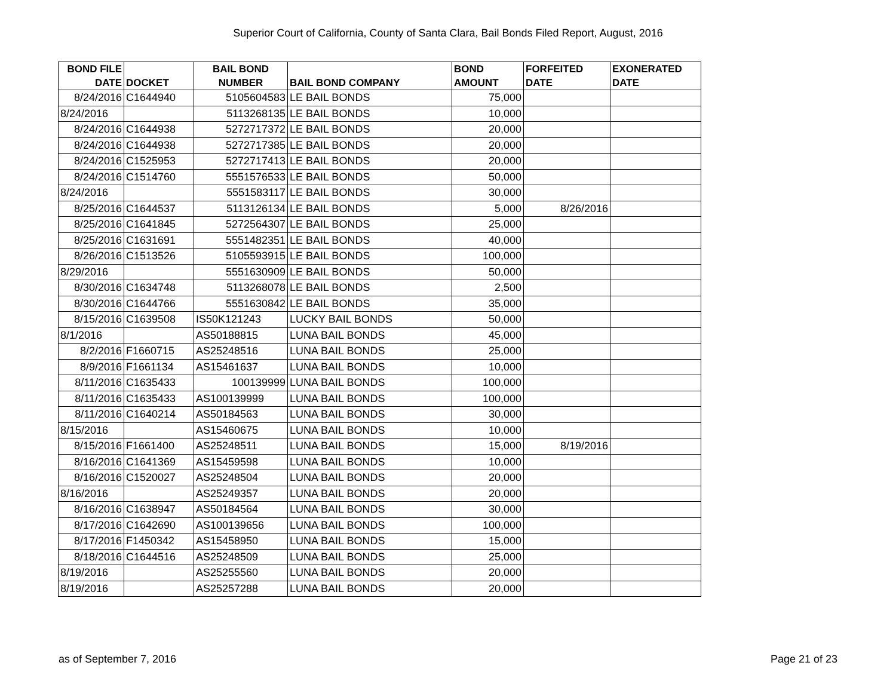Superior Court of California, County of Santa Clara, Bail Bonds Filed Report, August, 2016
| BOND FILE DATE | DOCKET | BAIL BOND NUMBER | BAIL BOND COMPANY | BOND AMOUNT | FORFEITED DATE | EXONERATED DATE |
| --- | --- | --- | --- | --- | --- | --- |
| 8/24/2016 | C1644940 | 5105604583 | LE BAIL BONDS | 75,000 | | |
| 8/24/2016 | | 5113268135 | LE BAIL BONDS | 10,000 | | |
| 8/24/2016 | C1644938 | 5272717372 | LE BAIL BONDS | 20,000 | | |
| 8/24/2016 | C1644938 | 5272717385 | LE BAIL BONDS | 20,000 | | |
| 8/24/2016 | C1525953 | 5272717413 | LE BAIL BONDS | 20,000 | | |
| 8/24/2016 | C1514760 | 5551576533 | LE BAIL BONDS | 50,000 | | |
| 8/24/2016 | | 5551583117 | LE BAIL BONDS | 30,000 | | |
| 8/25/2016 | C1644537 | 5113126134 | LE BAIL BONDS | 5,000 | 8/26/2016 | |
| 8/25/2016 | C1641845 | 5272564307 | LE BAIL BONDS | 25,000 | | |
| 8/25/2016 | C1631691 | 5551482351 | LE BAIL BONDS | 40,000 | | |
| 8/26/2016 | C1513526 | 5105593915 | LE BAIL BONDS | 100,000 | | |
| 8/29/2016 | | 5551630909 | LE BAIL BONDS | 50,000 | | |
| 8/30/2016 | C1634748 | 5113268078 | LE BAIL BONDS | 2,500 | | |
| 8/30/2016 | C1644766 | 5551630842 | LE BAIL BONDS | 35,000 | | |
| 8/15/2016 | C1639508 | IS50K121243 | LUCKY BAIL BONDS | 50,000 | | |
| 8/1/2016 | | AS50188815 | LUNA BAIL BONDS | 45,000 | | |
| 8/2/2016 | F1660715 | AS25248516 | LUNA BAIL BONDS | 25,000 | | |
| 8/9/2016 | F1661134 | AS15461637 | LUNA BAIL BONDS | 10,000 | | |
| 8/11/2016 | C1635433 | 100139999 | LUNA BAIL BONDS | 100,000 | | |
| 8/11/2016 | C1635433 | AS100139999 | LUNA BAIL BONDS | 100,000 | | |
| 8/11/2016 | C1640214 | AS50184563 | LUNA BAIL BONDS | 30,000 | | |
| 8/15/2016 | | AS15460675 | LUNA BAIL BONDS | 10,000 | | |
| 8/15/2016 | F1661400 | AS25248511 | LUNA BAIL BONDS | 15,000 | 8/19/2016 | |
| 8/16/2016 | C1641369 | AS15459598 | LUNA BAIL BONDS | 10,000 | | |
| 8/16/2016 | C1520027 | AS25248504 | LUNA BAIL BONDS | 20,000 | | |
| 8/16/2016 | | AS25249357 | LUNA BAIL BONDS | 20,000 | | |
| 8/16/2016 | C1638947 | AS50184564 | LUNA BAIL BONDS | 30,000 | | |
| 8/17/2016 | C1642690 | AS100139656 | LUNA BAIL BONDS | 100,000 | | |
| 8/17/2016 | F1450342 | AS15458950 | LUNA BAIL BONDS | 15,000 | | |
| 8/18/2016 | C1644516 | AS25248509 | LUNA BAIL BONDS | 25,000 | | |
| 8/19/2016 | | AS25255560 | LUNA BAIL BONDS | 20,000 | | |
| 8/19/2016 | | AS25257288 | LUNA BAIL BONDS | 20,000 | | |
as of September 7, 2016 Page 21 of 23